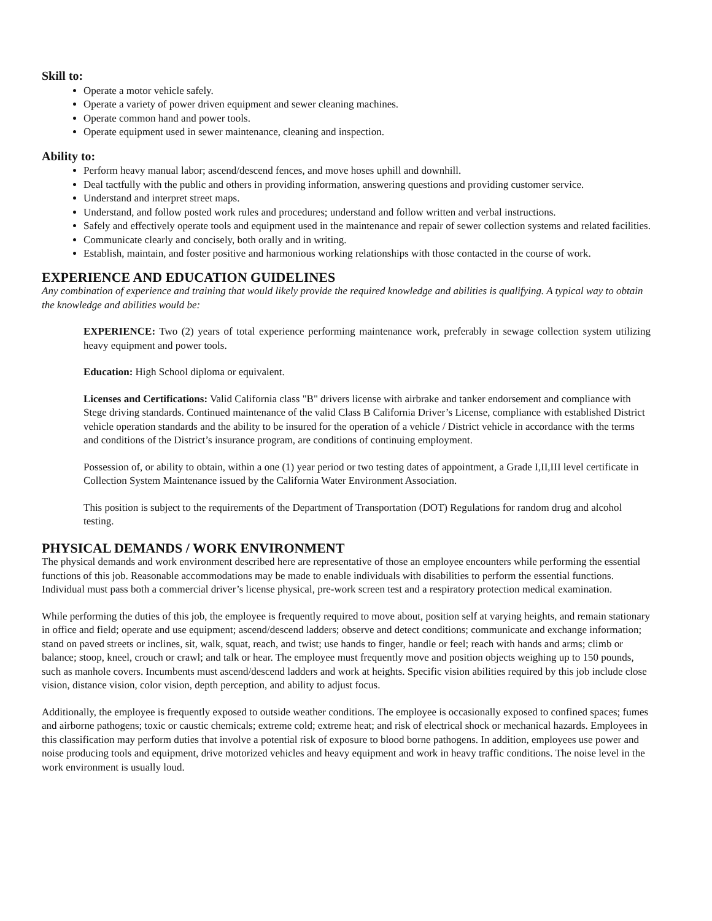Skill to:
Operate a motor vehicle safely.
Operate a variety of power driven equipment and sewer cleaning machines.
Operate common hand and power tools.
Operate equipment used in sewer maintenance, cleaning and inspection.
Ability to:
Perform heavy manual labor; ascend/descend fences, and move hoses uphill and downhill.
Deal tactfully with the public and others in providing information, answering questions and providing customer service.
Understand and interpret street maps.
Understand, and follow posted work rules and procedures; understand and follow written and verbal instructions.
Safely and effectively operate tools and equipment used in the maintenance and repair of sewer collection systems and related facilities.
Communicate clearly and concisely, both orally and in writing.
Establish, maintain, and foster positive and harmonious working relationships with those contacted in the course of work.
EXPERIENCE AND EDUCATION GUIDELINES
Any combination of experience and training that would likely provide the required knowledge and abilities is qualifying. A typical way to obtain the knowledge and abilities would be:
EXPERIENCE: Two (2) years of total experience performing maintenance work, preferably in sewage collection system utilizing heavy equipment and power tools.
Education: High School diploma or equivalent.
Licenses and Certifications: Valid California class "B" drivers license with airbrake and tanker endorsement and compliance with Stege driving standards. Continued maintenance of the valid Class B California Driver’s License, compliance with established District vehicle operation standards and the ability to be insured for the operation of a vehicle / District vehicle in accordance with the terms and conditions of the District’s insurance program, are conditions of continuing employment.
Possession of, or ability to obtain, within a one (1) year period or two testing dates of appointment, a Grade I,II,III level certificate in Collection System Maintenance issued by the California Water Environment Association.
This position is subject to the requirements of the Department of Transportation (DOT) Regulations for random drug and alcohol testing.
PHYSICAL DEMANDS / WORK ENVIRONMENT
The physical demands and work environment described here are representative of those an employee encounters while performing the essential functions of this job. Reasonable accommodations may be made to enable individuals with disabilities to perform the essential functions. Individual must pass both a commercial driver’s license physical, pre-work screen test and a respiratory protection medical examination.
While performing the duties of this job, the employee is frequently required to move about, position self at varying heights, and remain stationary in office and field; operate and use equipment; ascend/descend ladders; observe and detect conditions; communicate and exchange information; stand on paved streets or inclines, sit, walk, squat, reach, and twist; use hands to finger, handle or feel; reach with hands and arms; climb or balance; stoop, kneel, crouch or crawl; and talk or hear. The employee must frequently move and position objects weighing up to 150 pounds, such as manhole covers. Incumbents must ascend/descend ladders and work at heights. Specific vision abilities required by this job include close vision, distance vision, color vision, depth perception, and ability to adjust focus.
Additionally, the employee is frequently exposed to outside weather conditions. The employee is occasionally exposed to confined spaces; fumes and airborne pathogens; toxic or caustic chemicals; extreme cold; extreme heat; and risk of electrical shock or mechanical hazards. Employees in this classification may perform duties that involve a potential risk of exposure to blood borne pathogens. In addition, employees use power and noise producing tools and equipment, drive motorized vehicles and heavy equipment and work in heavy traffic conditions. The noise level in the work environment is usually loud.